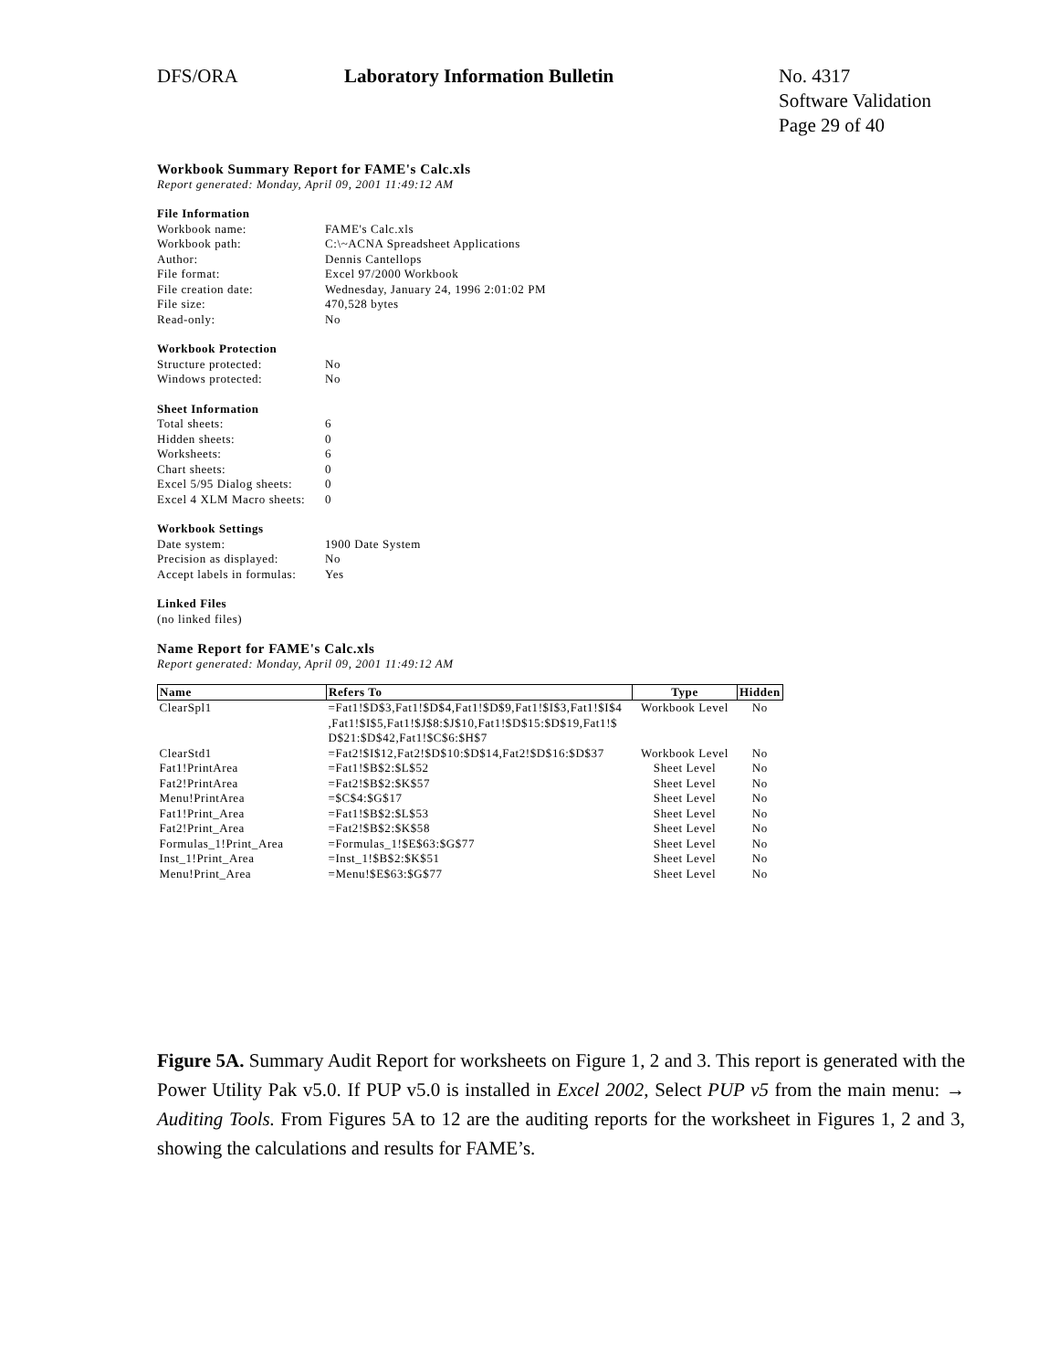DFS/ORA Laboratory Information Bulletin No. 4317
Software Validation
Page 29 of 40
Workbook Summary Report for FAME's Calc.xls
Report generated: Monday, April 09, 2001 11:49:12 AM
File Information
Workbook name: FAME's Calc.xls
Workbook path: C:\~ACNA Spreadsheet Applications
Author: Dennis Cantellops
File format: Excel 97/2000 Workbook
File creation date: Wednesday, January 24, 1996 2:01:02 PM
File size: 470,528 bytes
Read-only: No
Workbook Protection
Structure protected: No
Windows protected: No
Sheet Information
Total sheets: 6
Hidden sheets: 0
Worksheets: 6
Chart sheets: 0
Excel 5/95 Dialog sheets: 0
Excel 4 XLM Macro sheets: 0
Workbook Settings
Date system: 1900 Date System
Precision as displayed: No
Accept labels in formulas: Yes
Linked Files
(no linked files)
Name Report for FAME's Calc.xls
Report generated: Monday, April 09, 2001 11:49:12 AM
| Name | Refers To | Type | Hidden |
| --- | --- | --- | --- |
| ClearSpl1 | =Fat1!$D$3,Fat1!$D$4,Fat1!$D$9,Fat1!$I$3,Fat1!$I$4 ,Fat1!$I$5,Fat1!$J$8:$J$10,Fat1!$D$15:$D$19,Fat1!$ D$21:$D$42,Fat1!$C$6:$H$7 | Workbook Level | No |
| ClearStd1 | =Fat2!$I$12,Fat2!$D$10:$D$14,Fat2!$D$16:$D$37 | Workbook Level | No |
| Fat1!PrintArea | =Fat1!$B$2:$L$52 | Sheet Level | No |
| Fat2!PrintArea | =Fat2!$B$2:$K$57 | Sheet Level | No |
| Menu!PrintArea | =$C$4:$G$17 | Sheet Level | No |
| Fat1!Print_Area | =Fat1!$B$2:$L$53 | Sheet Level | No |
| Fat2!Print_Area | =Fat2!$B$2:$K$58 | Sheet Level | No |
| Formulas_1!Print_Area | =Formulas_1!$E$63:$G$77 | Sheet Level | No |
| Inst_1!Print_Area | =Inst_1!$B$2:$K$51 | Sheet Level | No |
| Menu!Print_Area | =Menu!$E$63:$G$77 | Sheet Level | No |
Figure 5A. Summary Audit Report for worksheets on Figure 1, 2 and 3. This report is generated with the Power Utility Pak v5.0. If PUP v5.0 is installed in Excel 2002, Select PUP v5 from the main menu: → Auditing Tools. From Figures 5A to 12 are the auditing reports for the worksheet in Figures 1, 2 and 3, showing the calculations and results for FAME’s.